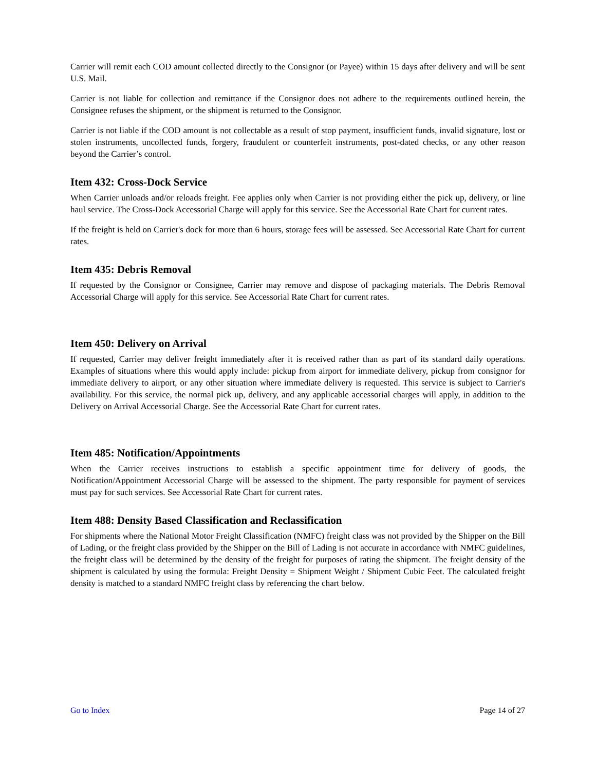Carrier will remit each COD amount collected directly to the Consignor (or Payee) within 15 days after delivery and will be sent U.S. Mail.
Carrier is not liable for collection and remittance if the Consignor does not adhere to the requirements outlined herein, the Consignee refuses the shipment, or the shipment is returned to the Consignor.
Carrier is not liable if the COD amount is not collectable as a result of stop payment, insufficient funds, invalid signature, lost or stolen instruments, uncollected funds, forgery, fraudulent or counterfeit instruments, post-dated checks, or any other reason beyond the Carrier’s control.
Item 432: Cross-Dock Service
When Carrier unloads and/or reloads freight. Fee applies only when Carrier is not providing either the pick up, delivery, or line haul service. The Cross-Dock Accessorial Charge will apply for this service. See the Accessorial Rate Chart for current rates.
If the freight is held on Carrier's dock for more than 6 hours, storage fees will be assessed. See Accessorial Rate Chart for current rates.
Item 435: Debris Removal
If requested by the Consignor or Consignee, Carrier may remove and dispose of packaging materials. The Debris Removal Accessorial Charge will apply for this service. See Accessorial Rate Chart for current rates.
Item 450: Delivery on Arrival
If requested, Carrier may deliver freight immediately after it is received rather than as part of its standard daily operations. Examples of situations where this would apply include: pickup from airport for immediate delivery, pickup from consignor for immediate delivery to airport, or any other situation where immediate delivery is requested. This service is subject to Carrier's availability. For this service, the normal pick up, delivery, and any applicable accessorial charges will apply, in addition to the Delivery on Arrival Accessorial Charge. See the Accessorial Rate Chart for current rates.
Item 485: Notification/Appointments
When the Carrier receives instructions to establish a specific appointment time for delivery of goods, the Notification/Appointment Accessorial Charge will be assessed to the shipment. The party responsible for payment of services must pay for such services. See Accessorial Rate Chart for current rates.
Item 488: Density Based Classification and Reclassification
For shipments where the National Motor Freight Classification (NMFC) freight class was not provided by the Shipper on the Bill of Lading, or the freight class provided by the Shipper on the Bill of Lading is not accurate in accordance with NMFC guidelines, the freight class will be determined by the density of the freight for purposes of rating the shipment. The freight density of the shipment is calculated by using the formula: Freight Density = Shipment Weight / Shipment Cubic Feet. The calculated freight density is matched to a standard NMFC freight class by referencing the chart below.
Go to Index Page 14 of 27